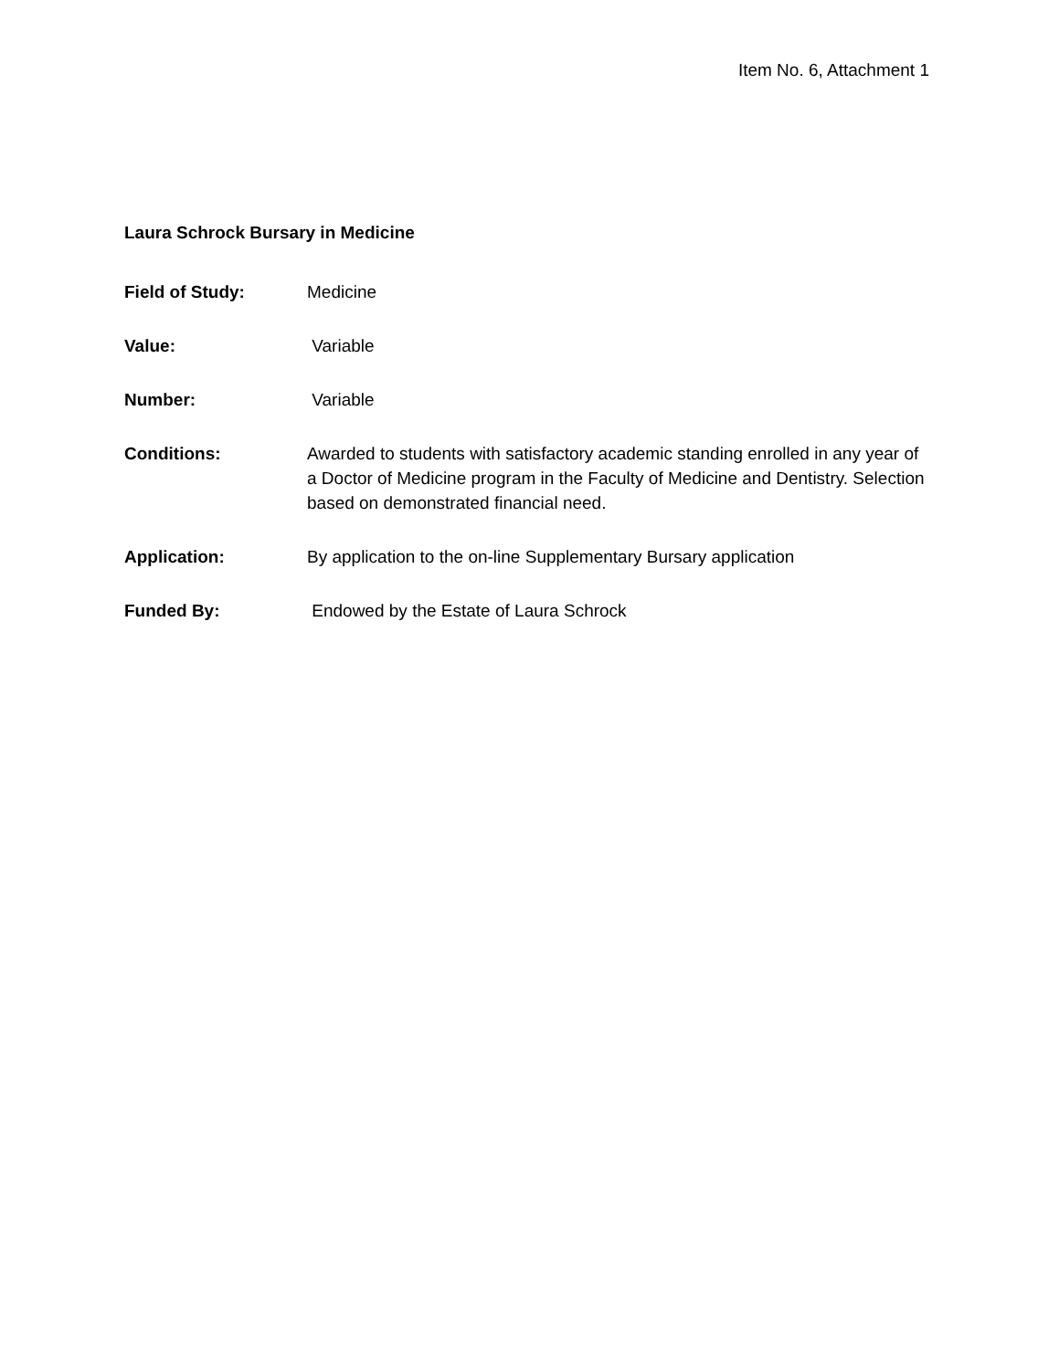Item No. 6, Attachment 1
Laura Schrock Bursary in Medicine
Field of Study: Medicine
Value: Variable
Number: Variable
Conditions: Awarded to students with satisfactory academic standing enrolled in any year of a Doctor of Medicine program in the Faculty of Medicine and Dentistry. Selection based on demonstrated financial need.
Application: By application to the on-line Supplementary Bursary application
Funded By: Endowed by the Estate of Laura Schrock